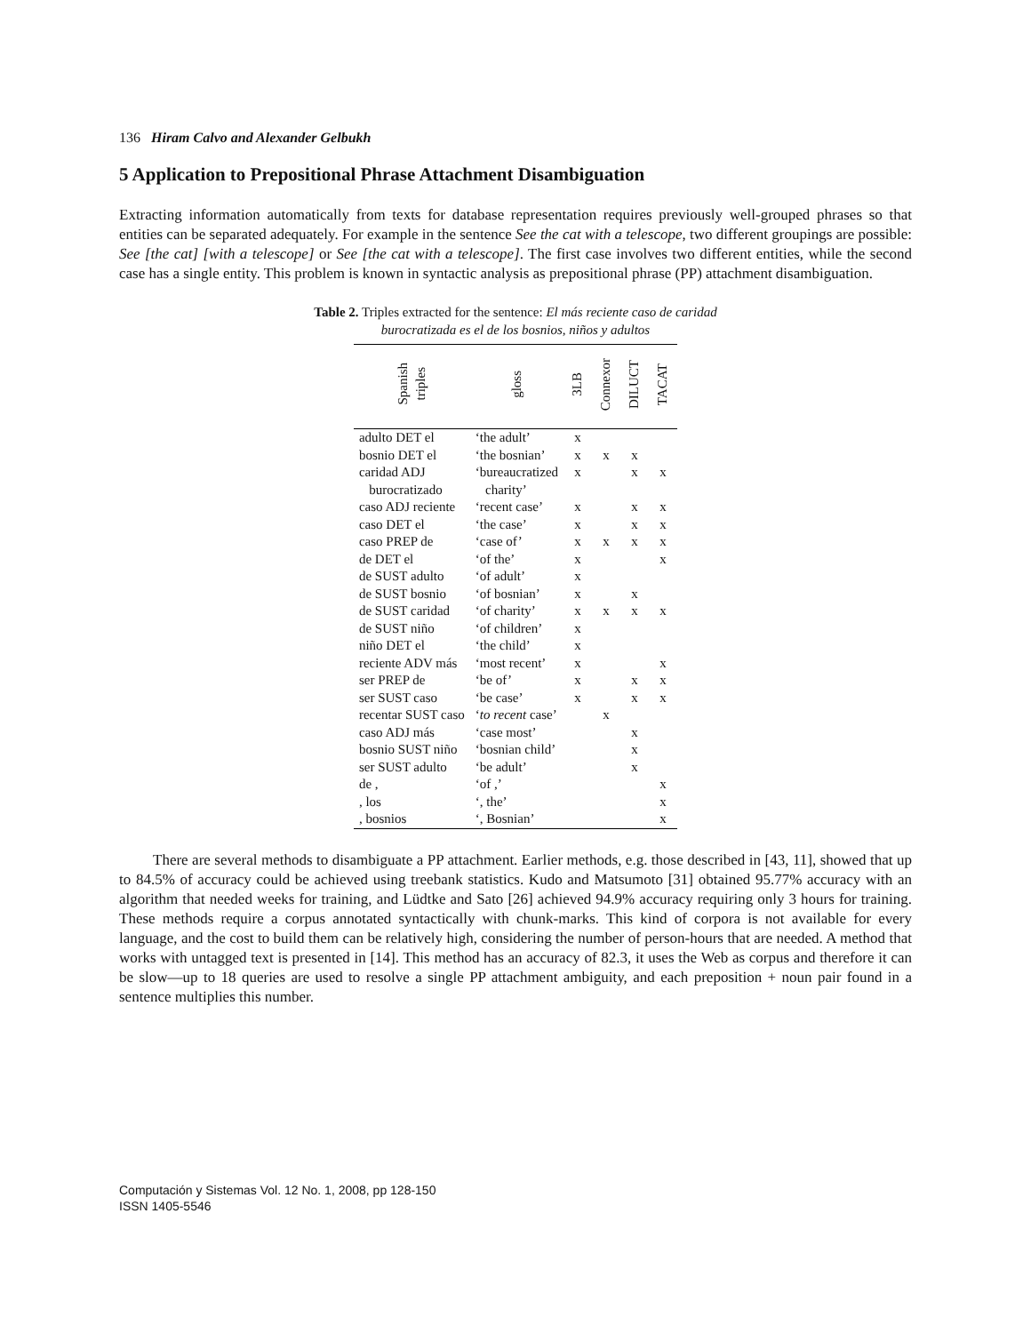136 Hiram Calvo and Alexander Gelbukh
5 Application to Prepositional Phrase Attachment Disambiguation
Extracting information automatically from texts for database representation requires previously well-grouped phrases so that entities can be separated adequately. For example in the sentence See the cat with a telescope, two different groupings are possible: See [the cat] [with a telescope] or See [the cat with a telescope]. The first case involves two different entities, while the second case has a single entity. This problem is known in syntactic analysis as prepositional phrase (PP) attachment disambiguation.
Table 2. Triples extracted for the sentence: El más reciente caso de caridad
burocratizada es el de los bosnios, niños y adultos
| Spanish triples | gloss | 3LB | Connexor | DILUCT | TACAT |
| --- | --- | --- | --- | --- | --- |
| adulto DET el | ‘the adult’ | x | | | |
| bosnio DET el | ‘the bosnian’ | x | x | x | |
| caridad ADJ burocratizado | ‘bureaucratized charity’ | x | | x | x |
| caso ADJ reciente | ‘recent case’ | x | | x | x |
| caso DET el | ‘the case’ | x | | x | x |
| caso PREP de | ‘case of’ | x | x | x | x |
| de DET el | ‘of the’ | x | | | x |
| de SUST adulto | ‘of adult’ | x | | | |
| de SUST bosnio | ‘of bosnian’ | x | | x | |
| de SUST caridad | ‘of charity’ | x | x | x | x |
| de SUST niño | ‘of children’ | x | | | |
| niño DET el | ‘the child’ | x | | | |
| reciente ADV más | ‘most recent’ | x | | | x |
| ser PREP de | ‘be of’ | x | | x | x |
| ser SUST caso | ‘be case’ | x | | x | x |
| recentar SUST caso | ‘ to recent case’ | | x | | |
| caso ADJ más | ‘case most’ | | | x | |
| bosnio SUST niño | ‘bosnian child’ | | | x | |
| ser SUST adulto | ‘be adult’ | | | x | |
| de , | ‘of ,’ | | | | x |
| , los | ‘, the’ | | | | x |
| , bosnios | ‘, Bosnian’ | | | | x |
There are several methods to disambiguate a PP attachment. Earlier methods, e.g. those described in [43, 11], showed that up to 84.5% of accuracy could be achieved using treebank statistics. Kudo and Matsumoto [31] obtained 95.77% accuracy with an algorithm that needed weeks for training, and Lüdtke and Sato [26] achieved 94.9% accuracy requiring only 3 hours for training. These methods require a corpus annotated syntactically with chunk-marks. This kind of corpora is not available for every language, and the cost to build them can be relatively high, considering the number of person-hours that are needed. A method that works with untagged text is presented in [14]. This method has an accuracy of 82.3, it uses the Web as corpus and therefore it can be slow—up to 18 queries are used to resolve a single PP attachment ambiguity, and each preposition + noun pair found in a sentence multiplies this number.
Computación y Sistemas Vol. 12 No. 1, 2008, pp 128-150
ISSN 1405-5546